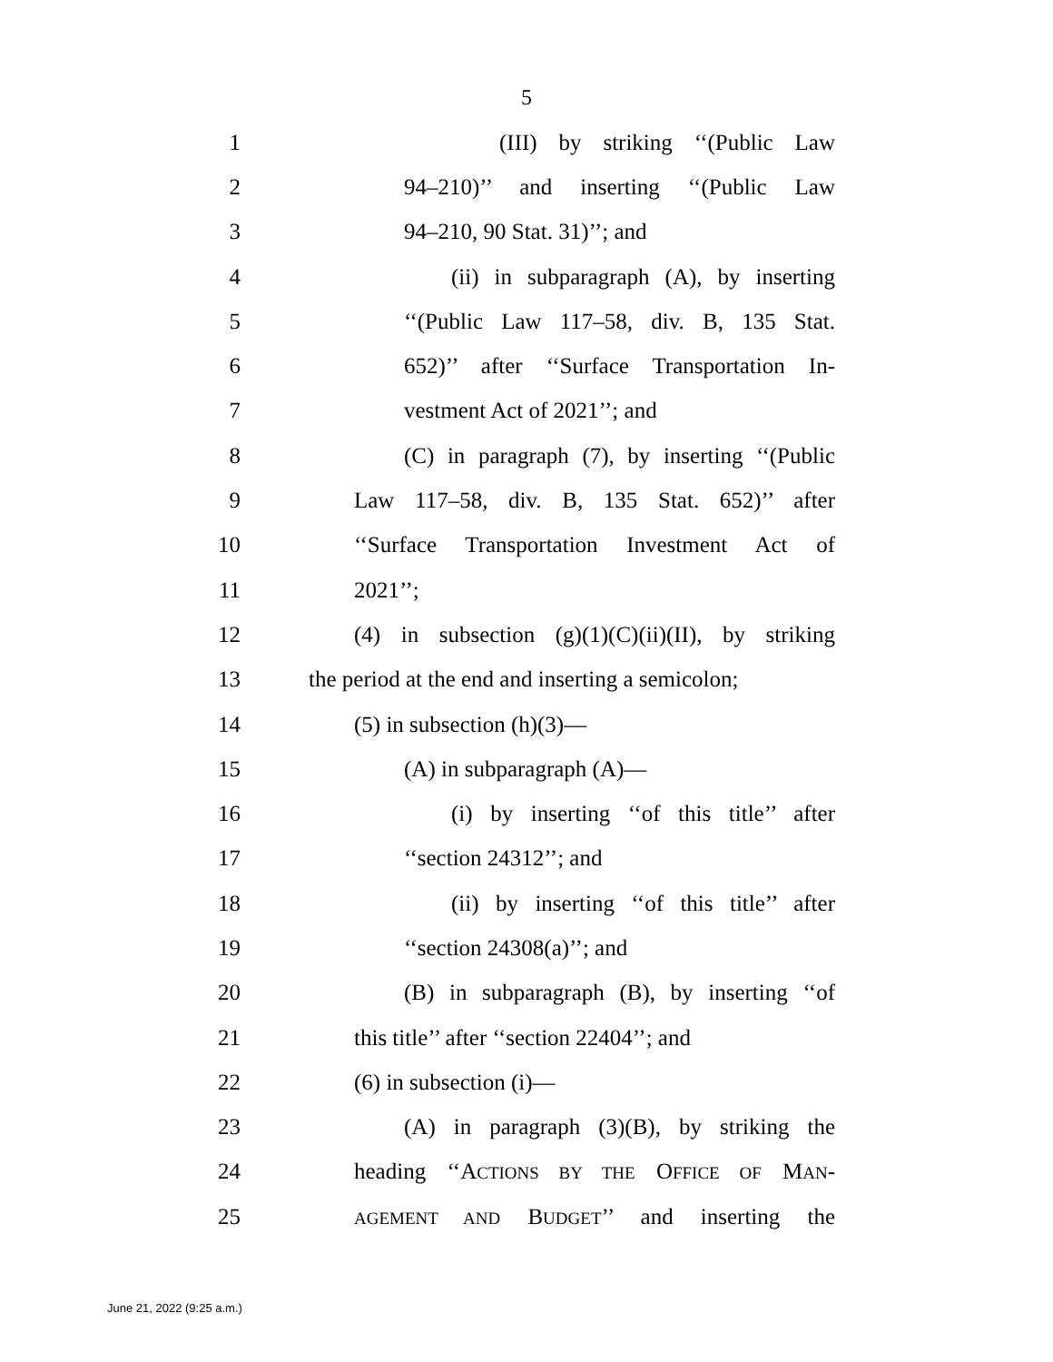5
1 (III) by striking ‘‘(Public Law
2 94–210)’’ and inserting ‘‘(Public Law
3 94–210, 90 Stat. 31)’’; and
4 (ii) in subparagraph (A), by inserting
5 ‘‘(Public Law 117–58, div. B, 135 Stat.
6 652)’’ after ‘‘Surface Transportation In-
7 vestment Act of 2021’’; and
8 (C) in paragraph (7), by inserting ‘‘(Public
9 Law 117–58, div. B, 135 Stat. 652)’’ after
10 ‘‘Surface Transportation Investment Act of
11 2021’’;
12 (4) in subsection (g)(1)(C)(ii)(II), by striking
13 the period at the end and inserting a semicolon;
14 (5) in subsection (h)(3)—
15 (A) in subparagraph (A)—
16 (i) by inserting ‘‘of this title’’ after
17 ‘‘section 24312’’; and
18 (ii) by inserting ‘‘of this title’’ after
19 ‘‘section 24308(a)’’; and
20 (B) in subparagraph (B), by inserting ‘‘of
21 this title’’ after ‘‘section 22404’’; and
22 (6) in subsection (i)—
23 (A) in paragraph (3)(B), by striking the
24 heading ‘‘ACTIONS BY THE OFFICE OF MAN-
25
AGEMENT AND BUDGET’’ and inserting the
June 21, 2022 (9:25 a.m.)